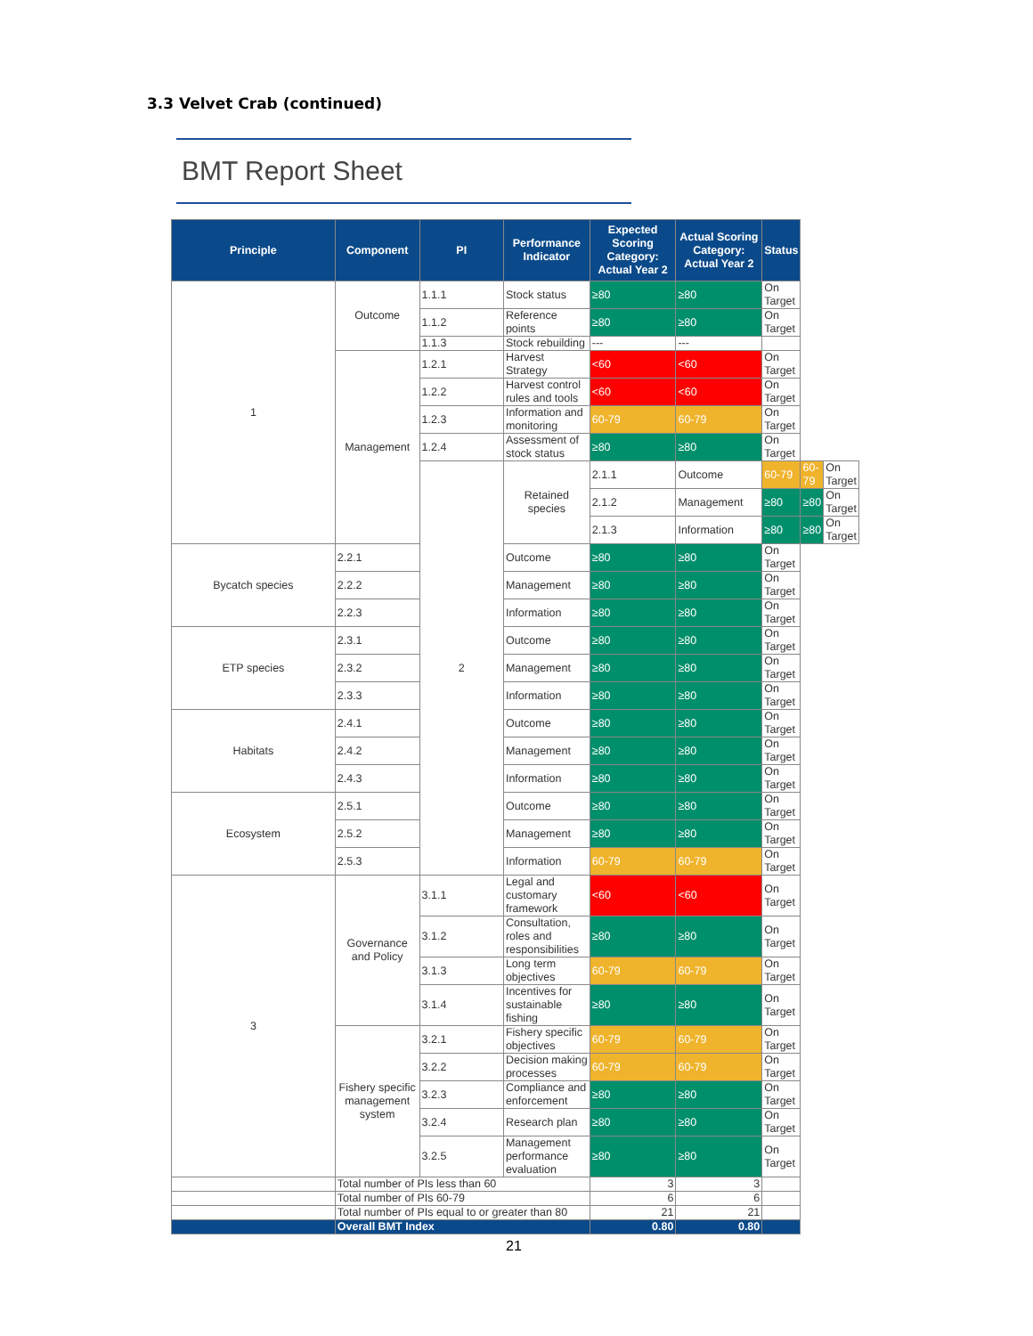3.3 Velvet Crab (continued)
BMT Report Sheet
| Principle | Component | PI | Performance Indicator | Expected Scoring Category: Actual Year 2 | Actual Scoring Category: Actual Year 2 | Status | | |
| --- | --- | --- | --- | --- | --- | --- | --- | --- |
| 1 | Outcome | 1.1.1 | Stock status | ≥80 | ≥80 | On Target | | |
| | | 1.1.2 | Reference points | ≥80 | ≥80 | On Target | | |
| | | 1.1.3 | Stock rebuilding | --- | --- | | | |
| | Management | 1.2.1 | Harvest Strategy | <60 | <60 | On Target | | |
| | | 1.2.2 | Harvest control rules and tools | <60 | <60 | On Target | | |
| | | 1.2.3 | Information and monitoring | 60-79 | 60-79 | On Target | | |
| | | 1.2.4 | Assessment of stock status | ≥80 | ≥80 | On Target | | |
| | | 2 | Retained species | 2.1.1 | Outcome | 60-79 | 60-79 | On Target |
| | | | | 2.1.2 | Management | ≥80 | ≥80 | On Target |
| | | | | 2.1.3 | Information | ≥80 | ≥80 | On Target |
| Bycatch species | 2.2.1 | | Outcome | ≥80 | ≥80 | On Target | | |
| | 2.2.2 | | Management | ≥80 | ≥80 | On Target | | |
| | 2.2.3 | | Information | ≥80 | ≥80 | On Target | | |
| ETP species | 2.3.1 | | Outcome | ≥80 | ≥80 | On Target | | |
| | 2.3.2 | | Management | ≥80 | ≥80 | On Target | | |
| | 2.3.3 | | Information | ≥80 | ≥80 | On Target | | |
| Habitats | 2.4.1 | | Outcome | ≥80 | ≥80 | On Target | | |
| | 2.4.2 | | Management | ≥80 | ≥80 | On Target | | |
| | 2.4.3 | | Information | ≥80 | ≥80 | On Target | | |
| Ecosystem | 2.5.1 | | Outcome | ≥80 | ≥80 | On Target | | |
| | 2.5.2 | | Management | ≥80 | ≥80 | On Target | | |
| | 2.5.3 | | Information | 60-79 | 60-79 | On Target | | |
| 3 | Governance and Policy | 3.1.1 | Legal and customary framework | <60 | <60 | On Target | | |
| | | 3.1.2 | Consultation, roles and responsibilities | ≥80 | ≥80 | On Target | | |
| | | 3.1.3 | Long term objectives | 60-79 | 60-79 | On Target | | |
| | | 3.1.4 | Incentives for sustainable fishing | ≥80 | ≥80 | On Target | | |
| | Fishery specific management system | 3.2.1 | Fishery specific objectives | 60-79 | 60-79 | On Target | | |
| | | 3.2.2 | Decision making processes | 60-79 | 60-79 | On Target | | |
| | | 3.2.3 | Compliance and enforcement | ≥80 | ≥80 | On Target | | |
| | | 3.2.4 | Research plan | ≥80 | ≥80 | On Target | | |
| | | 3.2.5 | Management performance evaluation | ≥80 | ≥80 | On Target | | |
| | Total number of PIs less than 60 | | | 3 | 3 | | | |
| | Total number of PIs 60-79 | | | 6 | 6 | | | |
| | Total number of PIs equal to or greater than 80 | | | 21 | 21 | | | |
| | Overall BMT Index | | | 0.80 | 0.80 | | | |
21